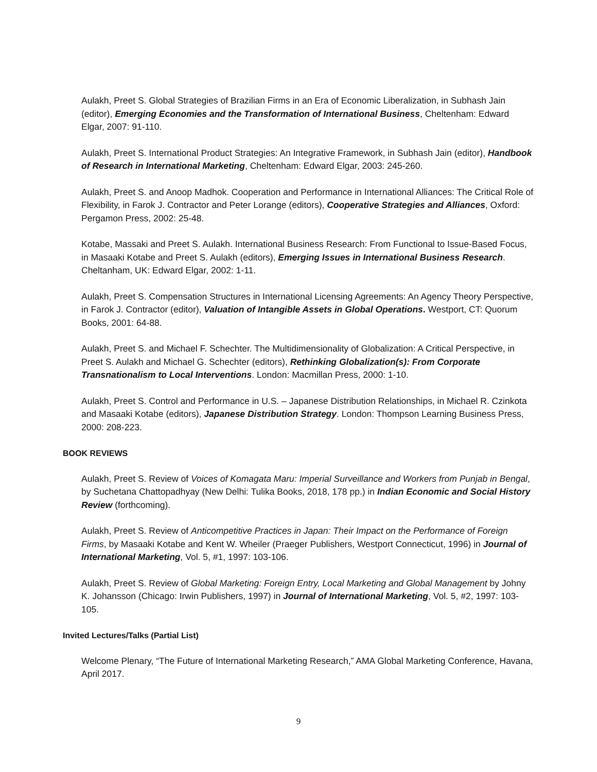Aulakh, Preet S. Global Strategies of Brazilian Firms in an Era of Economic Liberalization, in Subhash Jain (editor), Emerging Economies and the Transformation of International Business, Cheltenham: Edward Elgar, 2007: 91-110.
Aulakh, Preet S. International Product Strategies: An Integrative Framework, in Subhash Jain (editor), Handbook of Research in International Marketing, Cheltenham: Edward Elgar, 2003: 245-260.
Aulakh, Preet S. and Anoop Madhok. Cooperation and Performance in International Alliances: The Critical Role of Flexibility, in Farok J. Contractor and Peter Lorange (editors), Cooperative Strategies and Alliances, Oxford: Pergamon Press, 2002: 25-48.
Kotabe, Massaki and Preet S. Aulakh. International Business Research: From Functional to Issue-Based Focus, in Masaaki Kotabe and Preet S. Aulakh (editors), Emerging Issues in International Business Research. Cheltanham, UK: Edward Elgar, 2002: 1-11.
Aulakh, Preet S. Compensation Structures in International Licensing Agreements: An Agency Theory Perspective, in Farok J. Contractor (editor), Valuation of Intangible Assets in Global Operations. Westport, CT: Quorum Books, 2001: 64-88.
Aulakh, Preet S. and Michael F. Schechter. The Multidimensionality of Globalization: A Critical Perspective, in Preet S. Aulakh and Michael G. Schechter (editors), Rethinking Globalization(s): From Corporate Transnationalism to Local Interventions. London: Macmillan Press, 2000: 1-10.
Aulakh, Preet S. Control and Performance in U.S. – Japanese Distribution Relationships, in Michael R. Czinkota and Masaaki Kotabe (editors), Japanese Distribution Strategy. London: Thompson Learning Business Press, 2000: 208-223.
BOOK REVIEWS
Aulakh, Preet S. Review of Voices of Komagata Maru: Imperial Surveillance and Workers from Punjab in Bengal, by Suchetana Chattopadhyay (New Delhi: Tulika Books, 2018, 178 pp.) in Indian Economic and Social History Review (forthcoming).
Aulakh, Preet S. Review of Anticompetitive Practices in Japan: Their Impact on the Performance of Foreign Firms, by Masaaki Kotabe and Kent W. Wheiler (Praeger Publishers, Westport Connecticut, 1996) in Journal of International Marketing, Vol. 5, #1, 1997: 103-106.
Aulakh, Preet S. Review of Global Marketing: Foreign Entry, Local Marketing and Global Management by Johny K. Johansson (Chicago: Irwin Publishers, 1997) in Journal of International Marketing, Vol. 5, #2, 1997: 103-105.
Invited Lectures/Talks (Partial List)
Welcome Plenary, “The Future of International Marketing Research,” AMA Global Marketing Conference, Havana, April 2017.
9